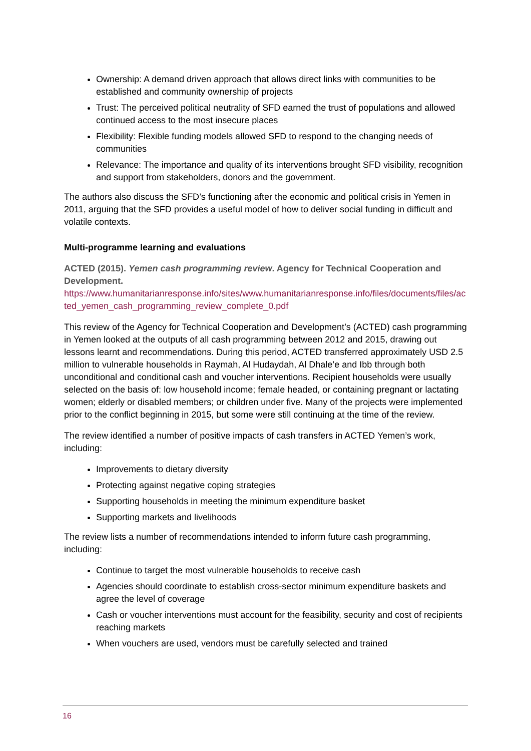Ownership: A demand driven approach that allows direct links with communities to be established and community ownership of projects
Trust: The perceived political neutrality of SFD earned the trust of populations and allowed continued access to the most insecure places
Flexibility: Flexible funding models allowed SFD to respond to the changing needs of communities
Relevance: The importance and quality of its interventions brought SFD visibility, recognition and support from stakeholders, donors and the government.
The authors also discuss the SFD’s functioning after the economic and political crisis in Yemen in 2011, arguing that the SFD provides a useful model of how to deliver social funding in difficult and volatile contexts.
Multi-programme learning and evaluations
ACTED (2015). Yemen cash programming review. Agency for Technical Cooperation and Development.
https://www.humanitarianresponse.info/sites/www.humanitarianresponse.info/files/documents/files/acted_yemen_cash_programming_review_complete_0.pdf
This review of the Agency for Technical Cooperation and Development’s (ACTED) cash programming in Yemen looked at the outputs of all cash programming between 2012 and 2015, drawing out lessons learnt and recommendations. During this period, ACTED transferred approximately USD 2.5 million to vulnerable households in Raymah, Al Hudaydah, Al Dhale’e and Ibb through both unconditional and conditional cash and voucher interventions. Recipient households were usually selected on the basis of: low household income; female headed, or containing pregnant or lactating women; elderly or disabled members; or children under five. Many of the projects were implemented prior to the conflict beginning in 2015, but some were still continuing at the time of the review.
The review identified a number of positive impacts of cash transfers in ACTED Yemen’s work, including:
Improvements to dietary diversity
Protecting against negative coping strategies
Supporting households in meeting the minimum expenditure basket
Supporting markets and livelihoods
The review lists a number of recommendations intended to inform future cash programming, including:
Continue to target the most vulnerable households to receive cash
Agencies should coordinate to establish cross-sector minimum expenditure baskets and agree the level of coverage
Cash or voucher interventions must account for the feasibility, security and cost of recipients reaching markets
When vouchers are used, vendors must be carefully selected and trained
16